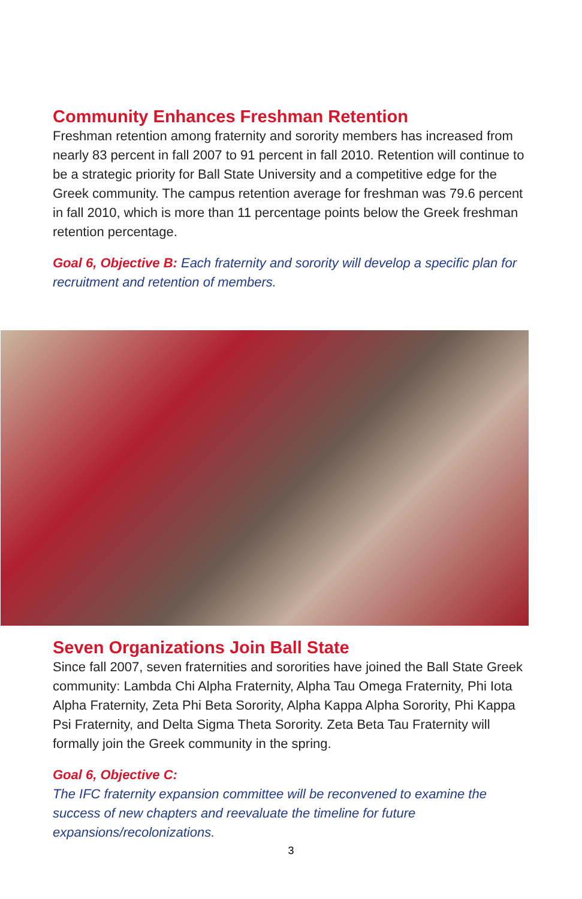Community Enhances Freshman Retention
Freshman retention among fraternity and sorority members has increased from nearly 83 percent in fall 2007 to 91 percent in fall 2010. Retention will continue to be a strategic priority for Ball State University and a competitive edge for the Greek community. The campus retention average for freshman was 79.6 percent in fall 2010, which is more than 11 percentage points below the Greek freshman retention percentage.
Goal 6, Objective B: Each fraternity and sorority will develop a specific plan for recruitment and retention of members.
Seven Organizations Join Ball State
Since fall 2007, seven fraternities and sororities have joined the Ball State Greek community: Lambda Chi Alpha Fraternity, Alpha Tau Omega Fraternity, Phi Iota Alpha Fraternity, Zeta Phi Beta Sorority, Alpha Kappa Alpha Sorority, Phi Kappa Psi Fraternity, and Delta Sigma Theta Sorority. Zeta Beta Tau Fraternity will formally join the Greek community in the spring.
Goal 6, Objective C:
The IFC fraternity expansion committee will be reconvened to examine the success of new chapters and reevaluate the timeline for future expansions/recolonizations.
3